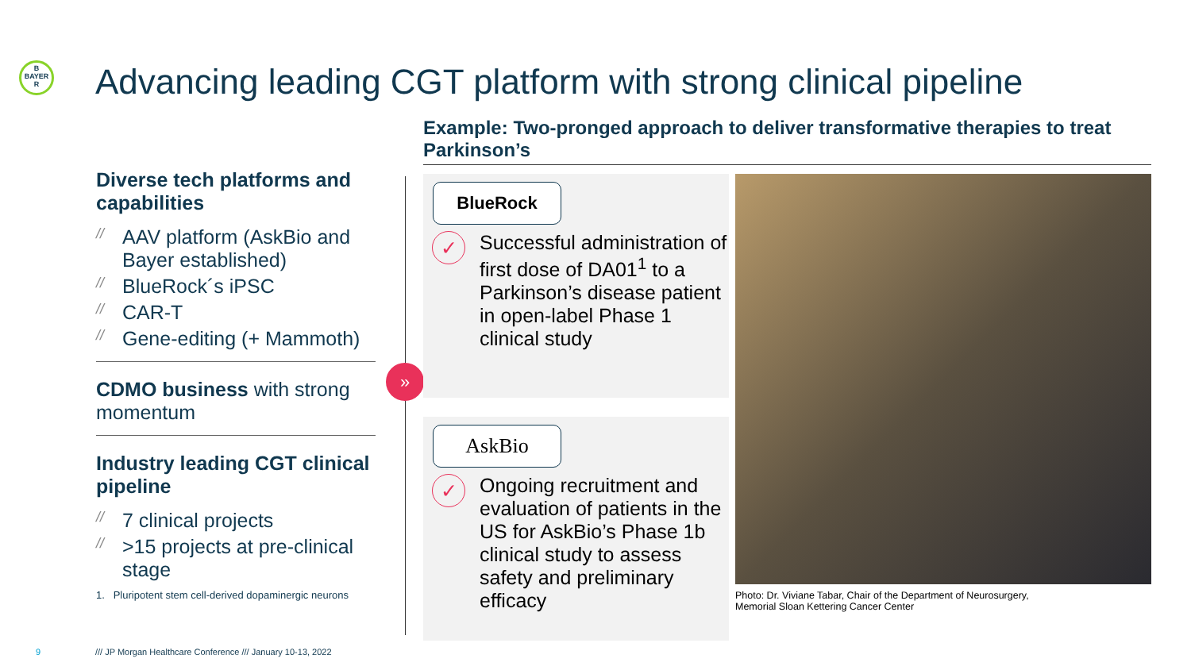B
BAYER
R
Advancing leading CGT platform with strong clinical pipeline
Example: Two-pronged approach to deliver transformative therapies to treat Parkinson’s
Diverse tech platforms and capabilities
// AAV platform (AskBio and Bayer established)
// BlueRock´s iPSC
// CAR-T
// Gene-editing (+ Mammoth)
CDMO business with strong momentum
Industry leading CGT clinical pipeline
// 7 clinical projects
// >15 projects at pre-clinical stage
1. Pluripotent stem cell-derived dopaminergic neurons
»
BlueRock
✓
Successful administration of first dose of DA01<sup>1</sup> to a Parkinson’s disease patient in open-label Phase 1 clinical study
AskBio
✓
Ongoing recruitment and evaluation of patients in the US for AskBio’s Phase 1b clinical study to assess safety and preliminary efficacy
Photo: Dr. Viviane Tabar, Chair of the Department of Neurosurgery,
Memorial Sloan Kettering Cancer Center
9
/// JP Morgan Healthcare Conference /// January 10-13, 2022